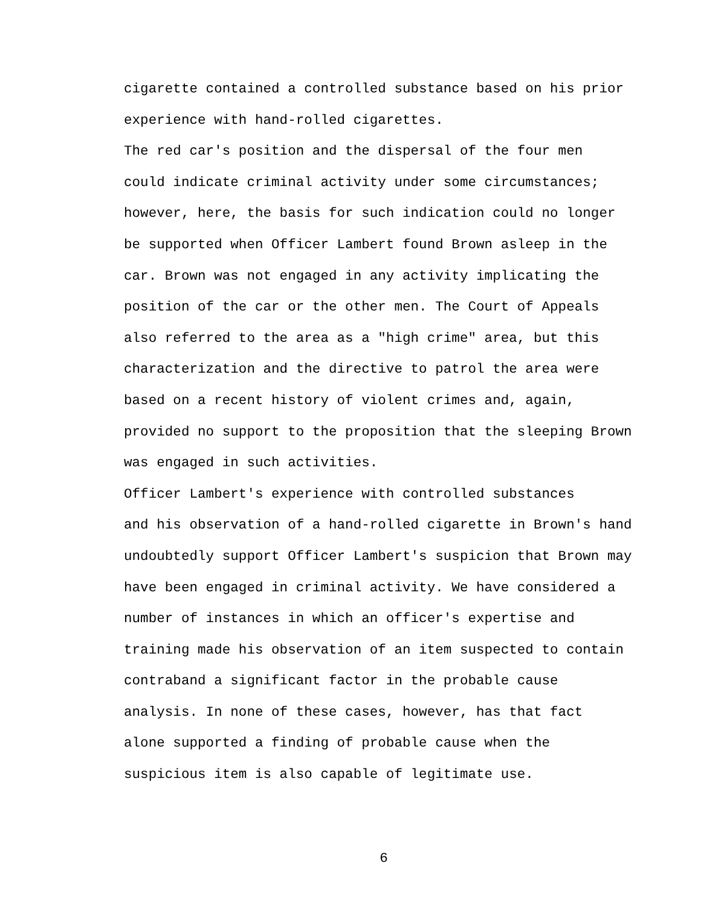cigarette contained a controlled substance based on his prior experience with hand-rolled cigarettes.
The red car's position and the dispersal of the four men could indicate criminal activity under some circumstances; however, here, the basis for such indication could no longer be supported when Officer Lambert found Brown asleep in the car. Brown was not engaged in any activity implicating the position of the car or the other men. The Court of Appeals also referred to the area as a "high crime" area, but this characterization and the directive to patrol the area were based on a recent history of violent crimes and, again, provided no support to the proposition that the sleeping Brown was engaged in such activities.
Officer Lambert's experience with controlled substances and his observation of a hand-rolled cigarette in Brown's hand undoubtedly support Officer Lambert's suspicion that Brown may have been engaged in criminal activity. We have considered a number of instances in which an officer's expertise and training made his observation of an item suspected to contain contraband a significant factor in the probable cause analysis. In none of these cases, however, has that fact alone supported a finding of probable cause when the suspicious item is also capable of legitimate use.
6